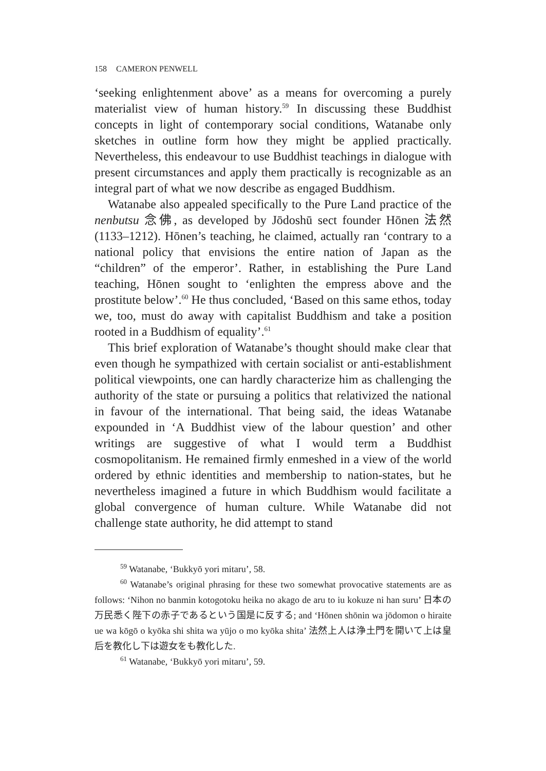158 CAMERON PENWELL
‘seeking enlightenment above’ as a means for overcoming a purely materialist view of human history.<sup>59</sup> In discussing these Buddhist concepts in light of contemporary social conditions, Watanabe only sketches in outline form how they might be applied practically. Nevertheless, this endeavour to use Buddhist teachings in dialogue with present circumstances and apply them practically is recognizable as an integral part of what we now describe as engaged Buddhism.
Watanabe also appealed specifically to the Pure Land practice of the nenbutsu 念佛, as developed by Jōdoshū sect founder Hōnen 法然 (1133–1212). Hōnen’s teaching, he claimed, actually ran ‘contrary to a national policy that envisions the entire nation of Japan as the “children” of the emperor’. Rather, in establishing the Pure Land teaching, Hōnen sought to ‘enlighten the empress above and the prostitute below’.<sup>60</sup> He thus concluded, ‘Based on this same ethos, today we, too, must do away with capitalist Buddhism and take a position rooted in a Buddhism of equality’.<sup>61</sup>
This brief exploration of Watanabe’s thought should make clear that even though he sympathized with certain socialist or anti-establishment political viewpoints, one can hardly characterize him as challenging the authority of the state or pursuing a politics that relativized the national in favour of the international. That being said, the ideas Watanabe expounded in ‘A Buddhist view of the labour question’ and other writings are suggestive of what I would term a Buddhist cosmopolitanism. He remained firmly enmeshed in a view of the world ordered by ethnic identities and membership to nation-states, but he nevertheless imagined a future in which Buddhism would facilitate a global convergence of human culture. While Watanabe did not challenge state authority, he did attempt to stand
<sup>59</sup> Watanabe, ‘Bukkyō yori mitaru’, 58.
<sup>60</sup> Watanabe’s original phrasing for these two somewhat provocative statements are as follows: ‘Nihon no banmin kotogotoku heika no akago de aru to iu kokuze ni han suru’ 日本の万民悉く陛下の赤子であるという国是に反する; and ‘Hōnen shōnin wa jōdomon o hiraite ue wa kōgō o kyōka shi shita wa yūjo o mo kyōka shita’ 法然上人は浄土門を開いて上は皇后を教化し下は遊女をも教化した.
<sup>61</sup> Watanabe, ‘Bukkyō yori mitaru’, 59.